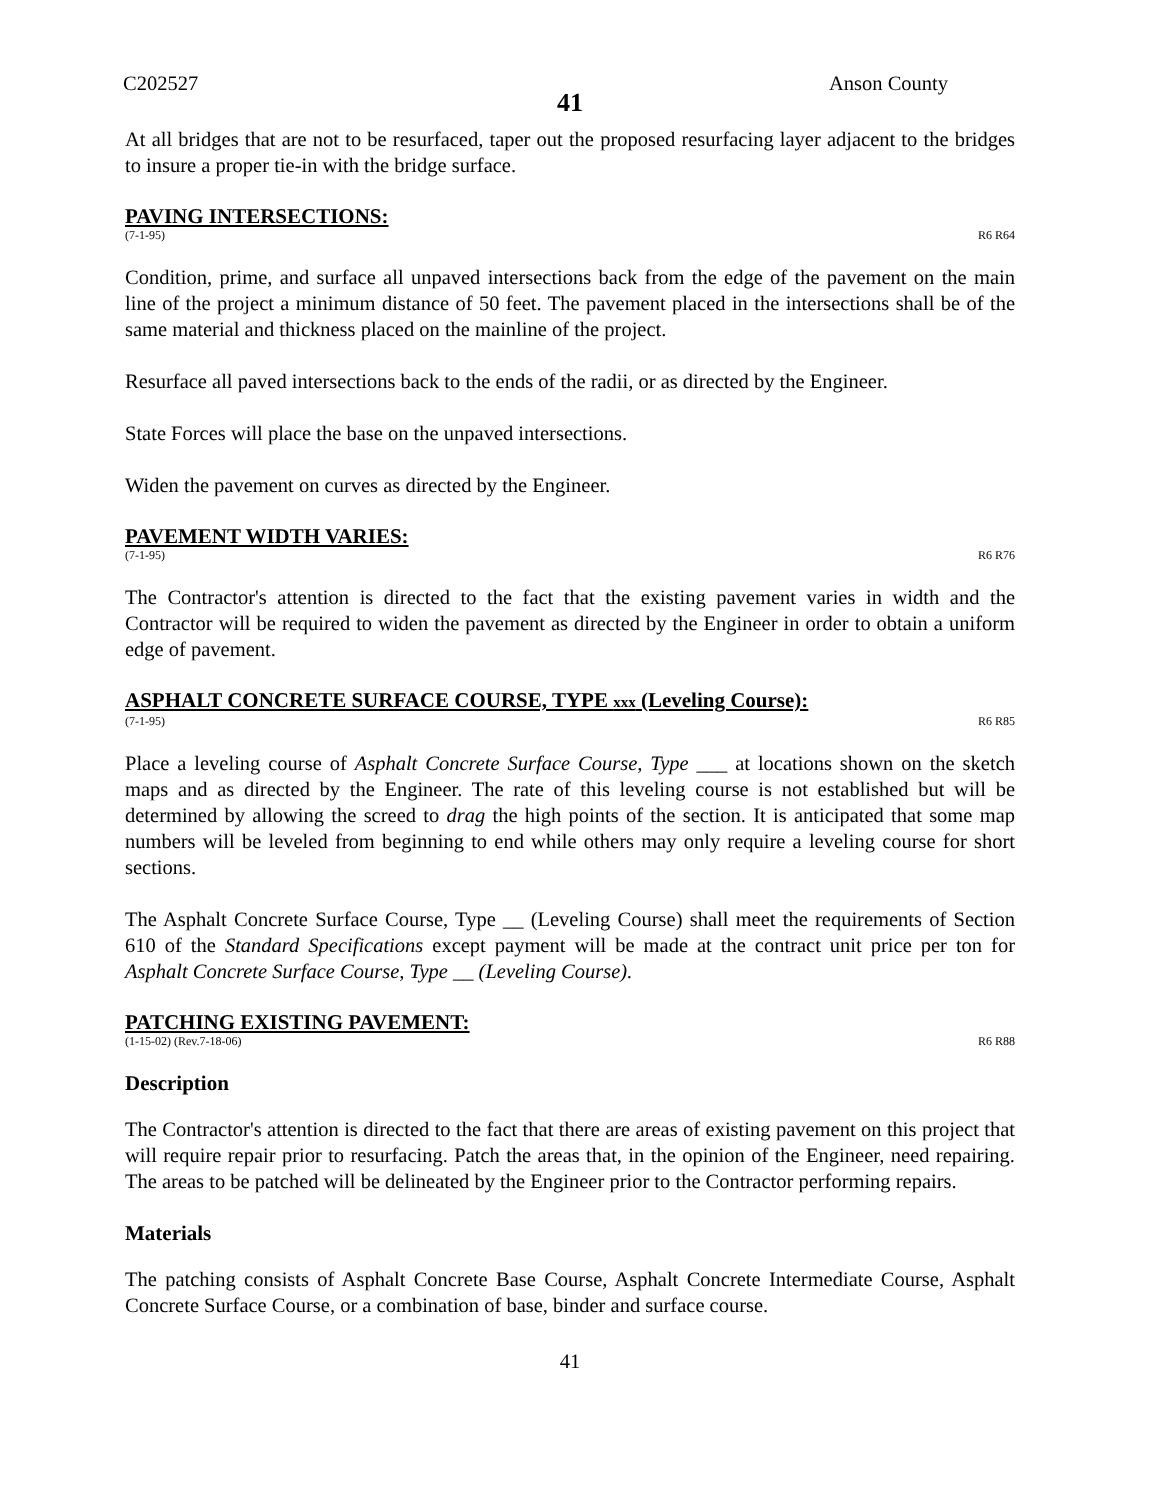C202527 Anson County
41
At all bridges that are not to be resurfaced, taper out the proposed resurfacing layer adjacent to the bridges to insure a proper tie-in with the bridge surface.
PAVING INTERSECTIONS:
(7-1-95) R6 R64
Condition, prime, and surface all unpaved intersections back from the edge of the pavement on the main line of the project a minimum distance of 50 feet. The pavement placed in the intersections shall be of the same material and thickness placed on the mainline of the project.
Resurface all paved intersections back to the ends of the radii, or as directed by the Engineer.
State Forces will place the base on the unpaved intersections.
Widen the pavement on curves as directed by the Engineer.
PAVEMENT WIDTH VARIES:
(7-1-95) R6 R76
The Contractor's attention is directed to the fact that the existing pavement varies in width and the Contractor will be required to widen the pavement as directed by the Engineer in order to obtain a uniform edge of pavement.
ASPHALT CONCRETE SURFACE COURSE, TYPE xxx (Leveling Course):
(7-1-95) R6 R85
Place a leveling course of Asphalt Concrete Surface Course, Type ___ at locations shown on the sketch maps and as directed by the Engineer. The rate of this leveling course is not established but will be determined by allowing the screed to drag the high points of the section. It is anticipated that some map numbers will be leveled from beginning to end while others may only require a leveling course for short sections.
The Asphalt Concrete Surface Course, Type __ (Leveling Course) shall meet the requirements of Section 610 of the Standard Specifications except payment will be made at the contract unit price per ton for Asphalt Concrete Surface Course, Type __ (Leveling Course).
PATCHING EXISTING PAVEMENT:
(1-15-02) (Rev.7-18-06) R6 R88
Description
The Contractor's attention is directed to the fact that there are areas of existing pavement on this project that will require repair prior to resurfacing. Patch the areas that, in the opinion of the Engineer, need repairing. The areas to be patched will be delineated by the Engineer prior to the Contractor performing repairs.
Materials
The patching consists of Asphalt Concrete Base Course, Asphalt Concrete Intermediate Course, Asphalt Concrete Surface Course, or a combination of base, binder and surface course.
41